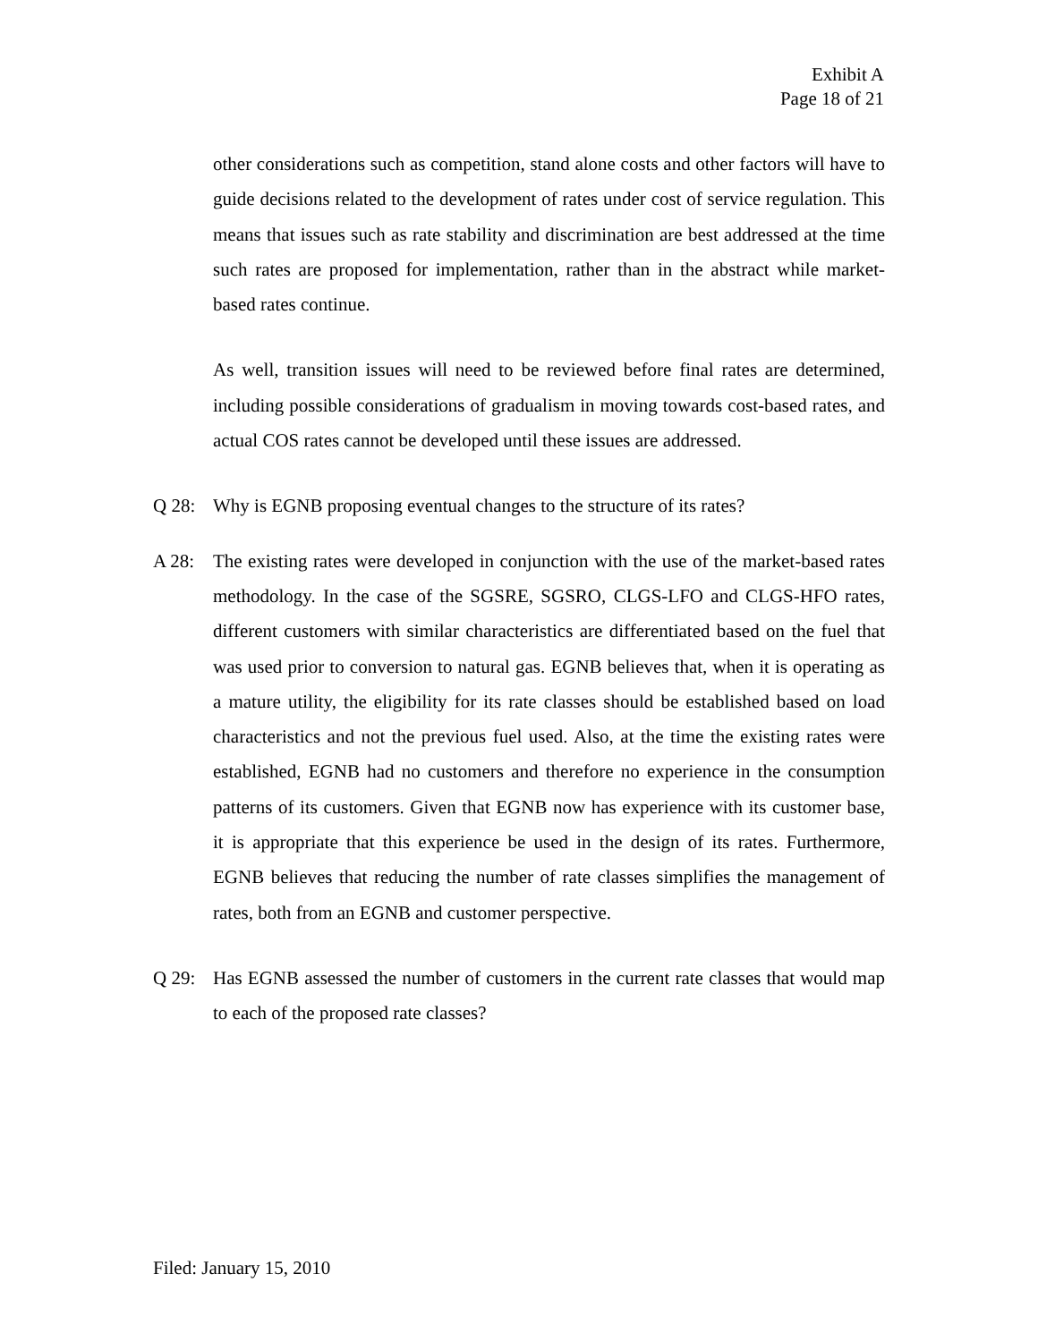Exhibit A
Page 18 of 21
other considerations such as competition, stand alone costs and other factors will have to guide decisions related to the development of rates under cost of service regulation. This means that issues such as rate stability and discrimination are best addressed at the time such rates are proposed for implementation, rather than in the abstract while market-based rates continue.
As well, transition issues will need to be reviewed before final rates are determined, including possible considerations of gradualism in moving towards cost-based rates, and actual COS rates cannot be developed until these issues are addressed.
Q 28: Why is EGNB proposing eventual changes to the structure of its rates?
A 28: The existing rates were developed in conjunction with the use of the market-based rates methodology. In the case of the SGSRE, SGSRO, CLGS-LFO and CLGS-HFO rates, different customers with similar characteristics are differentiated based on the fuel that was used prior to conversion to natural gas. EGNB believes that, when it is operating as a mature utility, the eligibility for its rate classes should be established based on load characteristics and not the previous fuel used. Also, at the time the existing rates were established, EGNB had no customers and therefore no experience in the consumption patterns of its customers. Given that EGNB now has experience with its customer base, it is appropriate that this experience be used in the design of its rates. Furthermore, EGNB believes that reducing the number of rate classes simplifies the management of rates, both from an EGNB and customer perspective.
Q 29: Has EGNB assessed the number of customers in the current rate classes that would map to each of the proposed rate classes?
Filed: January 15, 2010